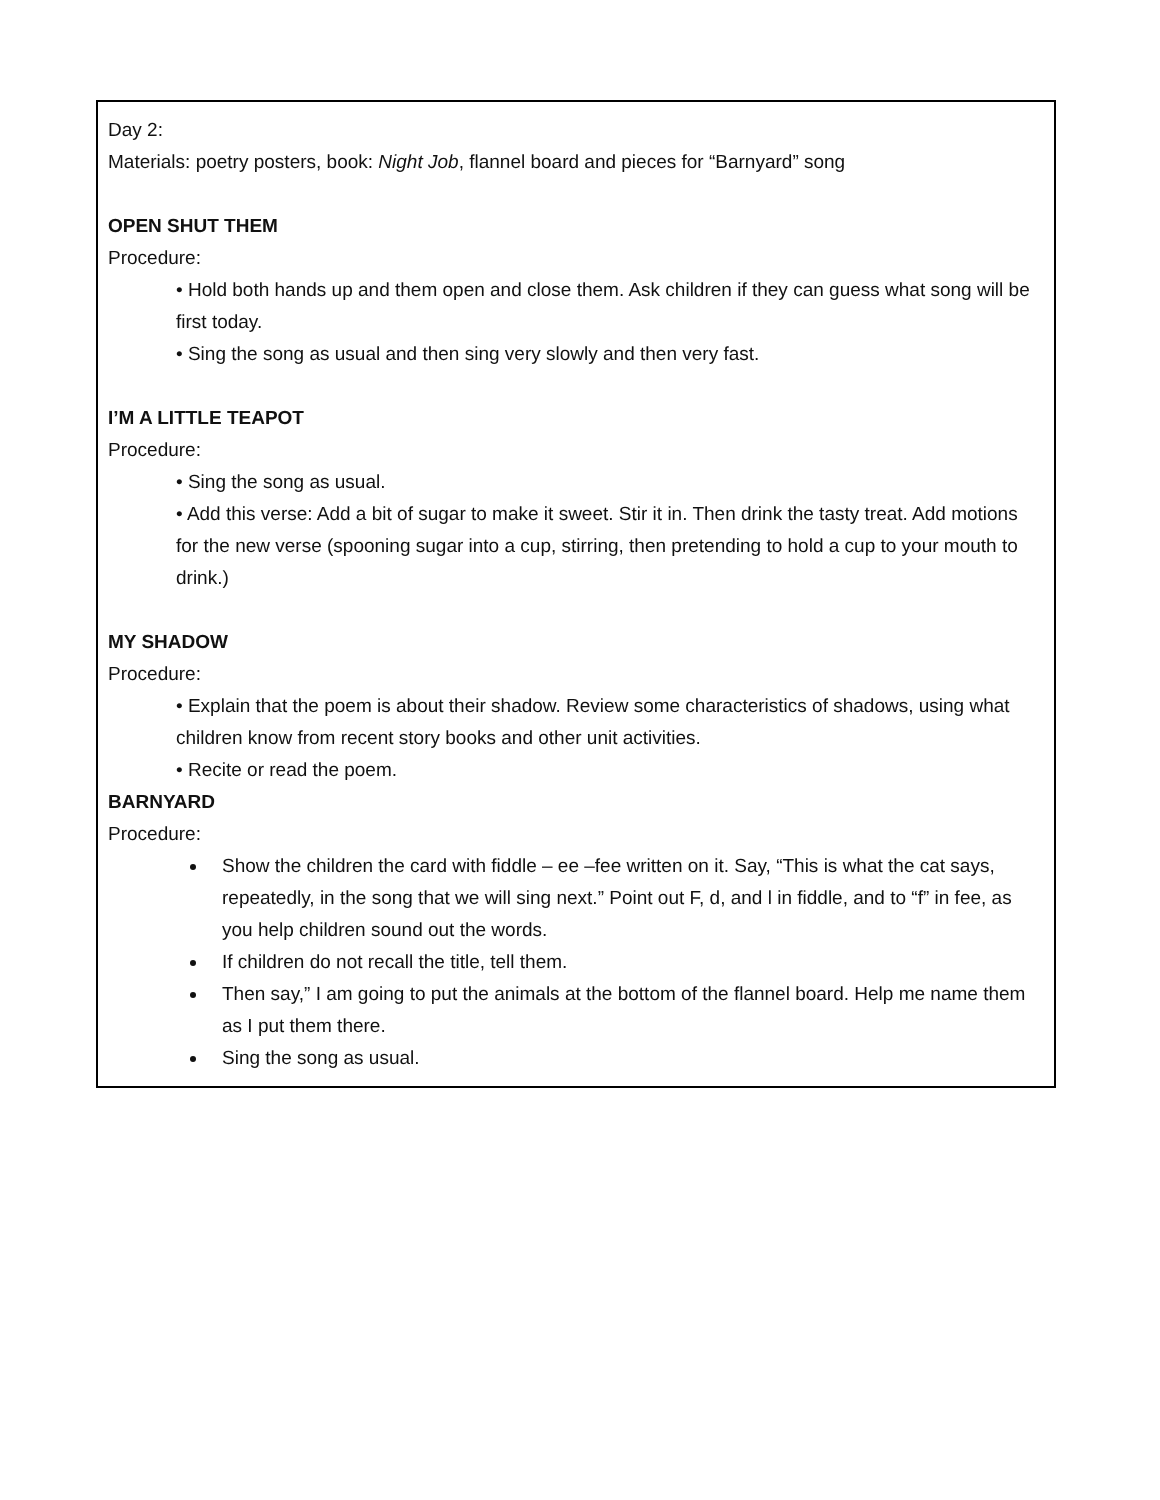Day 2:
Materials: poetry posters, book: Night Job, flannel board and pieces for “Barnyard” song
OPEN SHUT THEM
Procedure:
• Hold both hands up and them open and close them. Ask children if they can guess what song will be first today.
• Sing the song as usual and then sing very slowly and then very fast.
I’M A LITTLE TEAPOT
Procedure:
• Sing the song as usual.
• Add this verse: Add a bit of sugar to make it sweet. Stir it in. Then drink the tasty treat. Add motions for the new verse (spooning sugar into a cup, stirring, then pretending to hold a cup to your mouth to drink.)
MY SHADOW
Procedure:
• Explain that the poem is about their shadow. Review some characteristics of shadows, using what children know from recent story books and other unit activities.
• Recite or read the poem.
BARNYARD
Procedure:
Show the children the card with fiddle – ee –fee written on it. Say, “This is what the cat says, repeatedly, in the song that we will sing next.” Point out F, d, and l in fiddle, and to “f” in fee, as you help children sound out the words.
If children do not recall the title, tell them.
Then say,” I am going to put the animals at the bottom of the flannel board. Help me name them as I put them there.
Sing the song as usual.